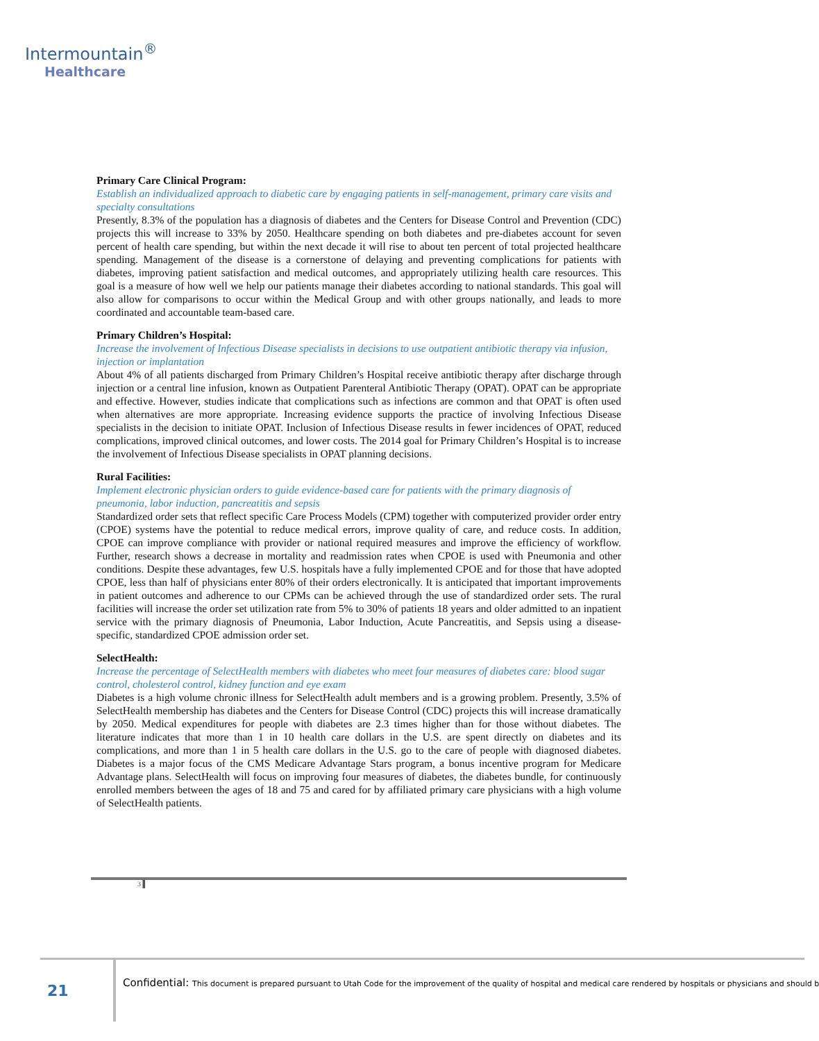Intermountain<sup>®</sup>
Healthcare
Primary Care Clinical Program:
Establish an individualized approach to diabetic care by engaging patients in self-management, primary care visits and specialty consultations
Presently, 8.3% of the population has a diagnosis of diabetes and the Centers for Disease Control and Prevention (CDC) projects this will increase to 33% by 2050. Healthcare spending on both diabetes and pre-diabetes account for seven percent of health care spending, but within the next decade it will rise to about ten percent of total projected healthcare spending. Management of the disease is a cornerstone of delaying and preventing complications for patients with diabetes, improving patient satisfaction and medical outcomes, and appropriately utilizing health care resources. This goal is a measure of how well we help our patients manage their diabetes according to national standards. This goal will also allow for comparisons to occur within the Medical Group and with other groups nationally, and leads to more coordinated and accountable team-based care.
Primary Children’s Hospital:
Increase the involvement of Infectious Disease specialists in decisions to use outpatient antibiotic therapy via infusion, injection or implantation
About 4% of all patients discharged from Primary Children’s Hospital receive antibiotic therapy after discharge through injection or a central line infusion, known as Outpatient Parenteral Antibiotic Therapy (OPAT). OPAT can be appropriate and effective. However, studies indicate that complications such as infections are common and that OPAT is often used when alternatives are more appropriate. Increasing evidence supports the practice of involving Infectious Disease specialists in the decision to initiate OPAT. Inclusion of Infectious Disease results in fewer incidences of OPAT, reduced complications, improved clinical outcomes, and lower costs. The 2014 goal for Primary Children’s Hospital is to increase the involvement of Infectious Disease specialists in OPAT planning decisions.
Rural Facilities:
Implement electronic physician orders to guide evidence-based care for patients with the primary diagnosis of pneumonia, labor induction, pancreatitis and sepsis
Standardized order sets that reflect specific Care Process Models (CPM) together with computerized provider order entry (CPOE) systems have the potential to reduce medical errors, improve quality of care, and reduce costs. In addition, CPOE can improve compliance with provider or national required measures and improve the efficiency of workflow. Further, research shows a decrease in mortality and readmission rates when CPOE is used with Pneumonia and other conditions. Despite these advantages, few U.S. hospitals have a fully implemented CPOE and for those that have adopted CPOE, less than half of physicians enter 80% of their orders electronically. It is anticipated that important improvements in patient outcomes and adherence to our CPMs can be achieved through the use of standardized order sets. The rural facilities will increase the order set utilization rate from 5% to 30% of patients 18 years and older admitted to an inpatient service with the primary diagnosis of Pneumonia, Labor Induction, Acute Pancreatitis, and Sepsis using a disease-specific, standardized CPOE admission order set.
SelectHealth:
Increase the percentage of SelectHealth members with diabetes who meet four measures of diabetes care: blood sugar control, cholesterol control, kidney function and eye exam
Diabetes is a high volume chronic illness for SelectHealth adult members and is a growing problem. Presently, 3.5% of SelectHealth membership has diabetes and the Centers for Disease Control (CDC) projects this will increase dramatically by 2050. Medical expenditures for people with diabetes are 2.3 times higher than for those without diabetes. The literature indicates that more than 1 in 10 health care dollars in the U.S. are spent directly on diabetes and its complications, and more than 1 in 5 health care dollars in the U.S. go to the care of people with diagnosed diabetes. Diabetes is a major focus of the CMS Medicare Advantage Stars program, a bonus incentive program for Medicare Advantage plans. SelectHealth will focus on improving four measures of diabetes, the diabetes bundle, for continuously enrolled members between the ages of 18 and 75 and cared for by affiliated primary care physicians with a high volume of SelectHealth patients.
3 ▌
21
Confidential: This document is prepared pursuant to Utah Code for the improvement of the quality of hospital and medical care rendered by hospitals or physicians and should b